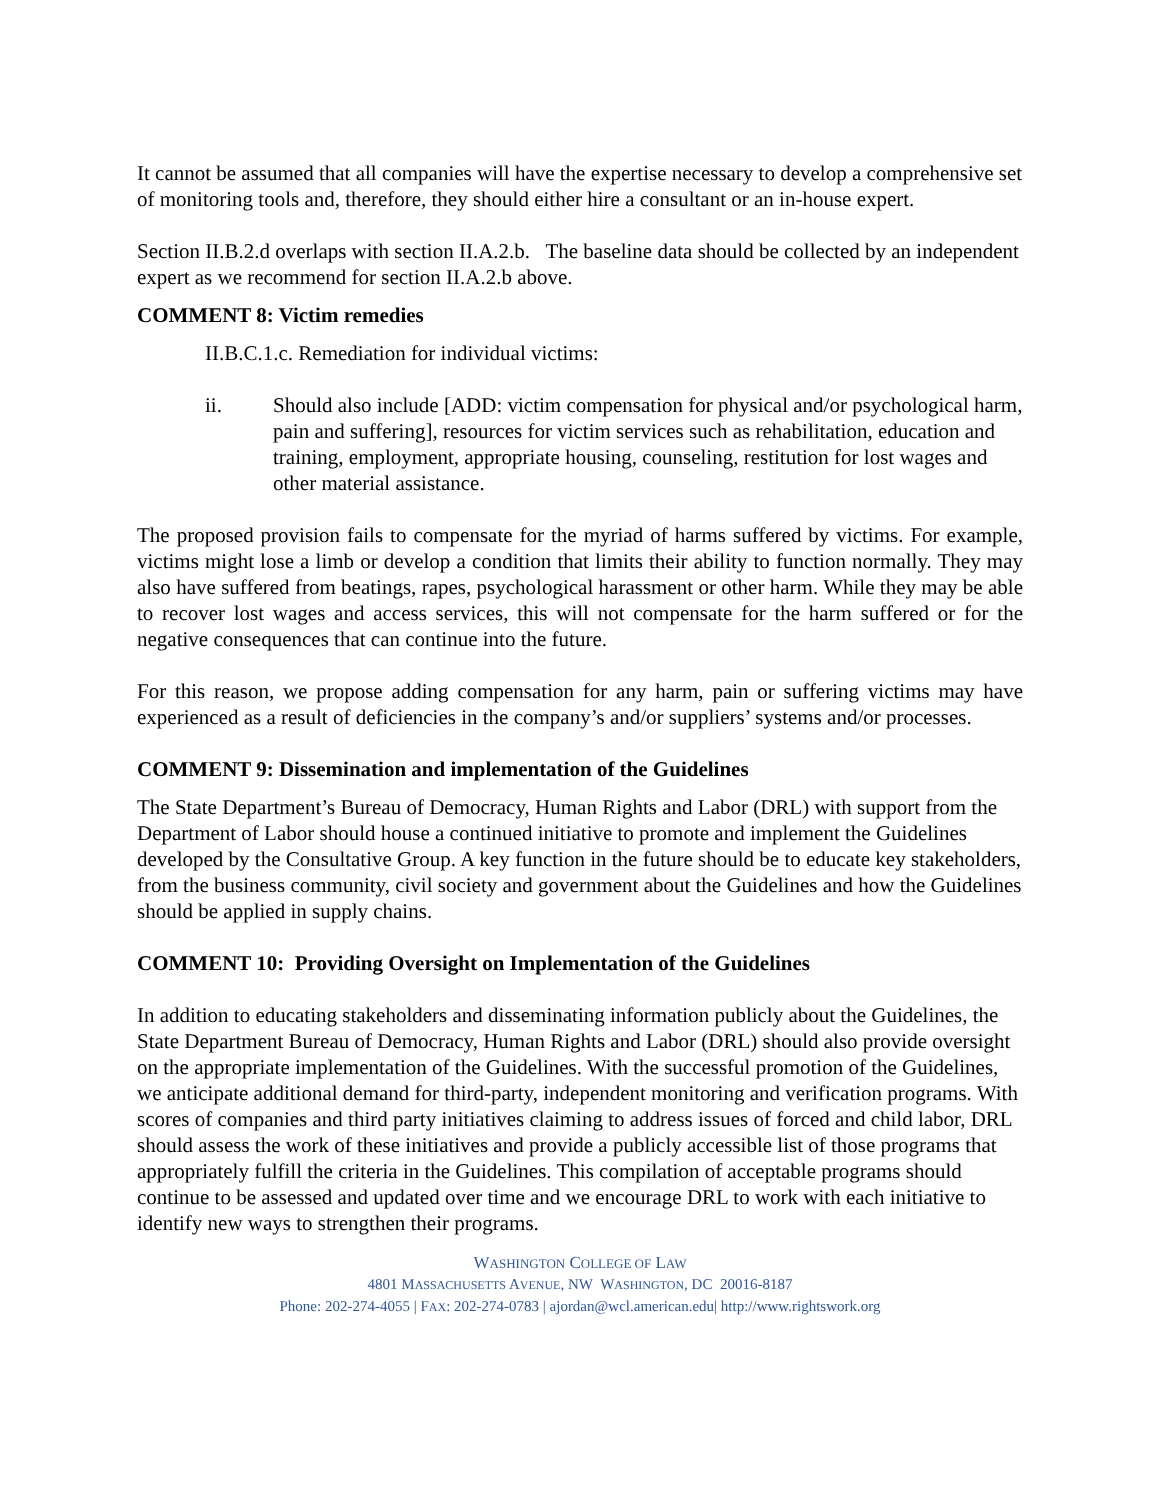It cannot be assumed that all companies will have the expertise necessary to develop a comprehensive set of monitoring tools and, therefore, they should either hire a consultant or an in-house expert.
Section II.B.2.d overlaps with section II.A.2.b. The baseline data should be collected by an independent expert as we recommend for section II.A.2.b above.
COMMENT 8: Victim remedies
II.B.C.1.c. Remediation for individual victims:
ii. Should also include [ADD: victim compensation for physical and/or psychological harm, pain and suffering], resources for victim services such as rehabilitation, education and training, employment, appropriate housing, counseling, restitution for lost wages and other material assistance.
The proposed provision fails to compensate for the myriad of harms suffered by victims. For example, victims might lose a limb or develop a condition that limits their ability to function normally. They may also have suffered from beatings, rapes, psychological harassment or other harm. While they may be able to recover lost wages and access services, this will not compensate for the harm suffered or for the negative consequences that can continue into the future.
For this reason, we propose adding compensation for any harm, pain or suffering victims may have experienced as a result of deficiencies in the company’s and/or suppliers’ systems and/or processes.
COMMENT 9: Dissemination and implementation of the Guidelines
The State Department’s Bureau of Democracy, Human Rights and Labor (DRL) with support from the Department of Labor should house a continued initiative to promote and implement the Guidelines developed by the Consultative Group. A key function in the future should be to educate key stakeholders, from the business community, civil society and government about the Guidelines and how the Guidelines should be applied in supply chains.
COMMENT 10: Providing Oversight on Implementation of the Guidelines
In addition to educating stakeholders and disseminating information publicly about the Guidelines, the State Department Bureau of Democracy, Human Rights and Labor (DRL) should also provide oversight on the appropriate implementation of the Guidelines. With the successful promotion of the Guidelines, we anticipate additional demand for third-party, independent monitoring and verification programs. With scores of companies and third party initiatives claiming to address issues of forced and child labor, DRL should assess the work of these initiatives and provide a publicly accessible list of those programs that appropriately fulfill the criteria in the Guidelines. This compilation of acceptable programs should continue to be assessed and updated over time and we encourage DRL to work with each initiative to identify new ways to strengthen their programs.
WASHINGTON COLLEGE OF LAW
4801 MASSACHUSETTS AVENUE, NW WASHINGTON, DC 20016-8187
Phone: 202-274-4055 | FAX: 202-274-0783 | ajordan@wcl.american.edu| http://www.rightswork.org